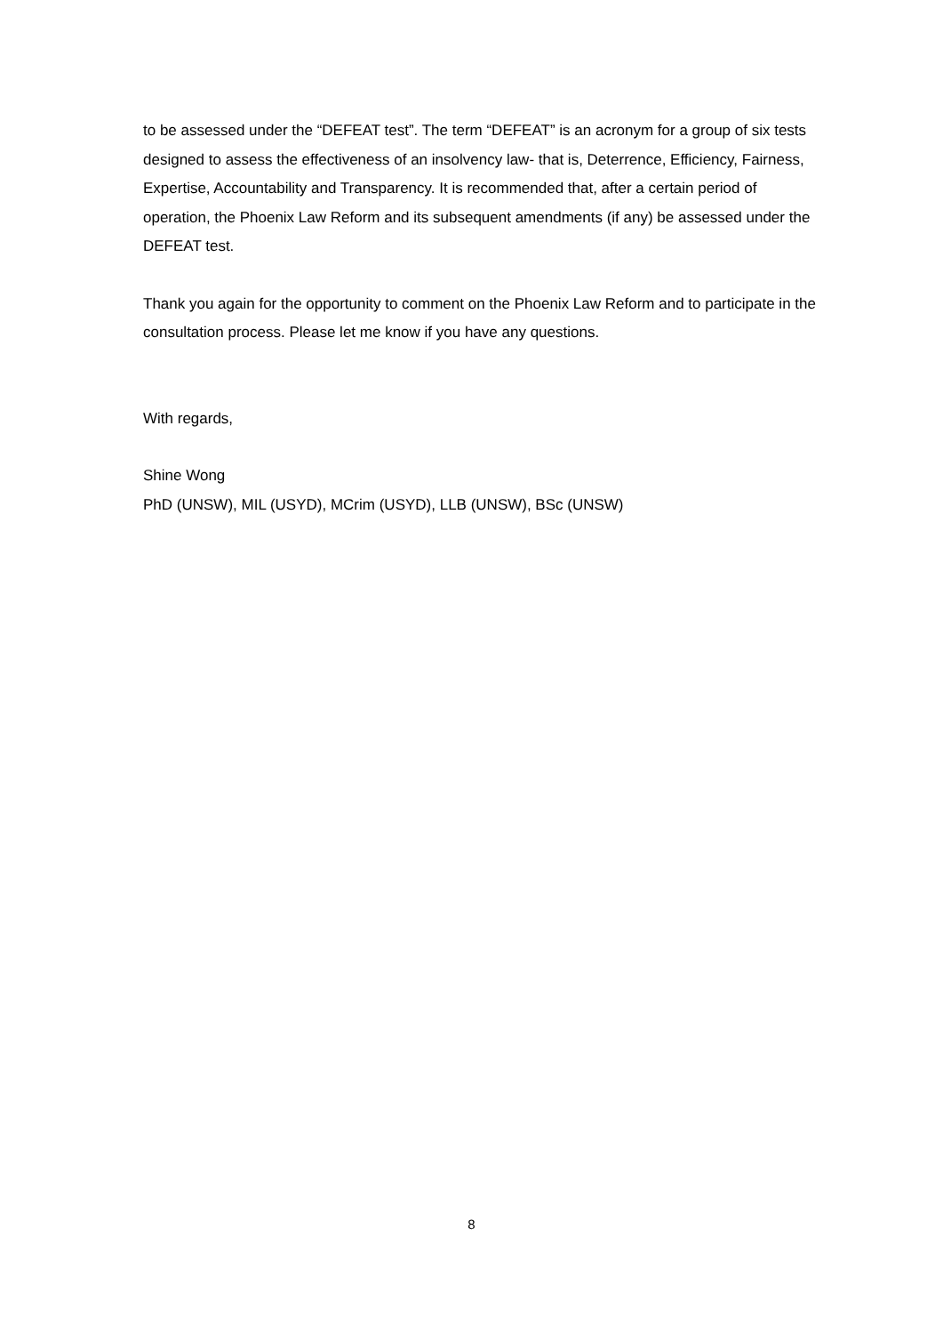to be assessed under the “DEFEAT test”. The term “DEFEAT” is an acronym for a group of six tests designed to assess the effectiveness of an insolvency law- that is, Deterrence, Efficiency, Fairness, Expertise, Accountability and Transparency. It is recommended that, after a certain period of operation, the Phoenix Law Reform and its subsequent amendments (if any) be assessed under the DEFEAT test.
Thank you again for the opportunity to comment on the Phoenix Law Reform and to participate in the consultation process. Please let me know if you have any questions.
With regards,
Shine Wong
PhD (UNSW), MIL (USYD), MCrim (USYD), LLB (UNSW), BSc (UNSW)
8